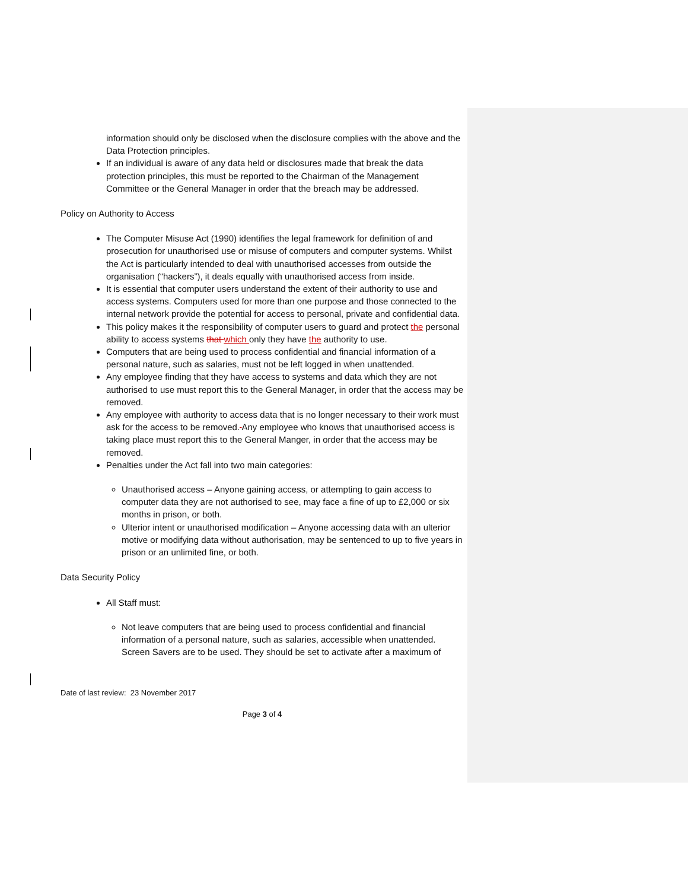information should only be disclosed when the disclosure complies with the above and the Data Protection principles.
If an individual is aware of any data held or disclosures made that break the data protection principles, this must be reported to the Chairman of the Management Committee or the General Manager in order that the breach may be addressed.
Policy on Authority to Access
The Computer Misuse Act (1990) identifies the legal framework for definition of and prosecution for unauthorised use or misuse of computers and computer systems. Whilst the Act is particularly intended to deal with unauthorised accesses from outside the organisation (“hackers”), it deals equally with unauthorised access from inside.
It is essential that computer users understand the extent of their authority to use and access systems. Computers used for more than one purpose and those connected to the internal network provide the potential for access to personal, private and confidential data.
This policy makes it the responsibility of computer users to guard and protect the personal ability to access systems that which only they have the authority to use.
Computers that are being used to process confidential and financial information of a personal nature, such as salaries, must not be left logged in when unattended.
Any employee finding that they have access to systems and data which they are not authorised to use must report this to the General Manager, in order that the access may be removed.
Any employee with authority to access data that is no longer necessary to their work must ask for the access to be removed. Any employee who knows that unauthorised access is taking place must report this to the General Manger, in order that the access may be removed.
Penalties under the Act fall into two main categories:
Unauthorised access – Anyone gaining access, or attempting to gain access to computer data they are not authorised to see, may face a fine of up to £2,000 or six months in prison, or both.
Ulterior intent or unauthorised modification – Anyone accessing data with an ulterior motive or modifying data without authorisation, may be sentenced to up to five years in prison or an unlimited fine, or both.
Data Security Policy
All Staff must:
Not leave computers that are being used to process confidential and financial information of a personal nature, such as salaries, accessible when unattended. Screen Savers are to be used. They should be set to activate after a maximum of
Date of last review: 23 November 2017
Page 3 of 4